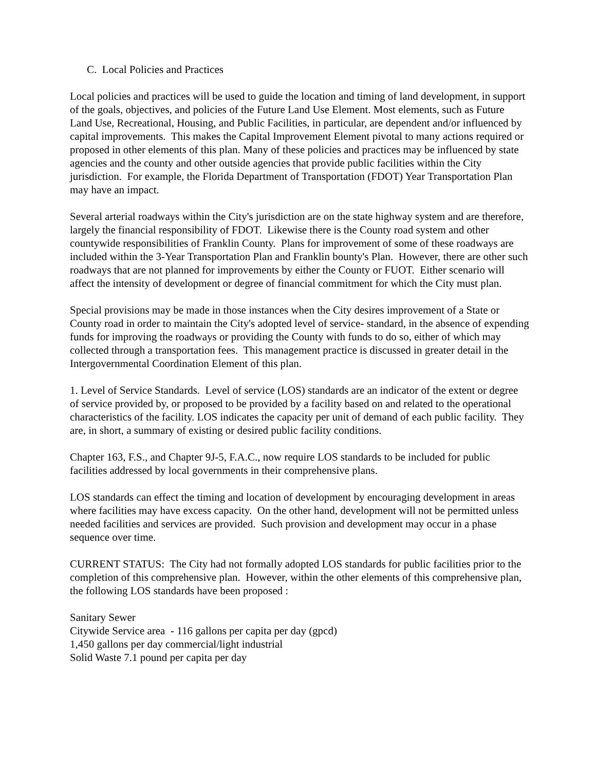C. Local Policies and Practices
Local policies and practices will be used to guide the location and timing of land development, in support of the goals, objectives, and policies of the Future Land Use Element. Most elements, such as Future Land Use, Recreational, Housing, and Public Facilities, in particular, are dependent and/or influenced by capital improvements. This makes the Capital Improvement Element pivotal to many actions required or proposed in other elements of this plan. Many of these policies and practices may be influenced by state agencies and the county and other outside agencies that provide public facilities within the City jurisdiction. For example, the Florida Department of Transportation (FDOT) Year Transportation Plan may have an impact.
Several arterial roadways within the City's jurisdiction are on the state highway system and are therefore, largely the financial responsibility of FDOT. Likewise there is the County road system and other countywide responsibilities of Franklin County. Plans for improvement of some of these roadways are included within the 3-Year Transportation Plan and Franklin bounty's Plan. However, there are other such roadways that are not planned for improvements by either the County or FUOT. Either scenario will affect the intensity of development or degree of financial commitment for which the City must plan.
Special provisions may be made in those instances when the City desires improvement of a State or County road in order to maintain the City's adopted level of service- standard, in the absence of expending funds for improving the roadways or providing the County with funds to do so, either of which may collected through a transportation fees. This management practice is discussed in greater detail in the Intergovernmental Coordination Element of this plan.
1. Level of Service Standards. Level of service (LOS) standards are an indicator of the extent or degree of service provided by, or proposed to be provided by a facility based on and related to the operational characteristics of the facility. LOS indicates the capacity per unit of demand of each public facility. They are, in short, a summary of existing or desired public facility conditions.
Chapter 163, F.S., and Chapter 9J-5, F.A.C., now require LOS standards to be included for public facilities addressed by local governments in their comprehensive plans.
LOS standards can effect the timing and location of development by encouraging development in areas where facilities may have excess capacity. On the other hand, development will not be permitted unless needed facilities and services are provided. Such provision and development may occur in a phase sequence over time.
CURRENT STATUS: The City had not formally adopted LOS standards for public facilities prior to the completion of this comprehensive plan. However, within the other elements of this comprehensive plan, the following LOS standards have been proposed :
Sanitary Sewer
Citywide Service area - 116 gallons per capita per day (gpcd)
1,450 gallons per day commercial/light industrial
Solid Waste 7.1 pound per capita per day